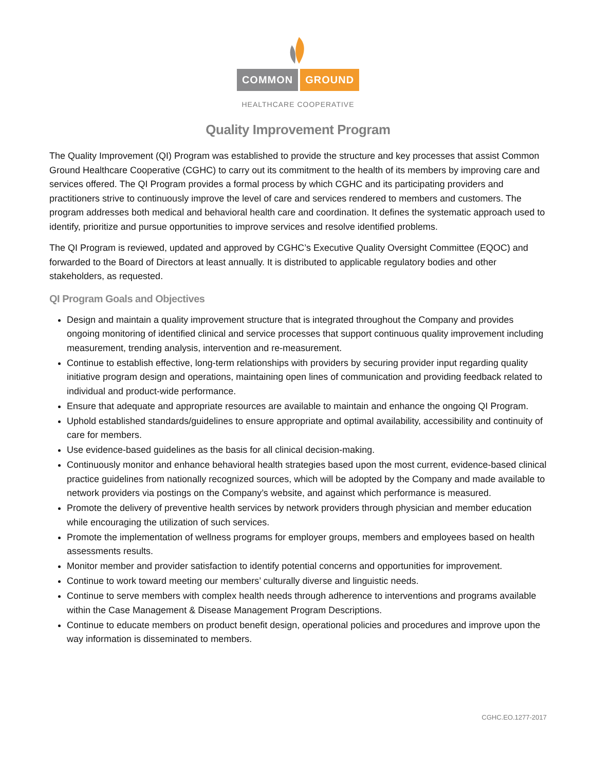COMMON GROUND
HEALTHCARE COOPERATIVE
Quality Improvement Program
The Quality Improvement (QI) Program was established to provide the structure and key processes that assist Common Ground Healthcare Cooperative (CGHC) to carry out its commitment to the health of its members by improving care and services offered. The QI Program provides a formal process by which CGHC and its participating providers and practitioners strive to continuously improve the level of care and services rendered to members and customers. The program addresses both medical and behavioral health care and coordination. It defines the systematic approach used to identify, prioritize and pursue opportunities to improve services and resolve identified problems.
The QI Program is reviewed, updated and approved by CGHC’s Executive Quality Oversight Committee (EQOC) and forwarded to the Board of Directors at least annually. It is distributed to applicable regulatory bodies and other stakeholders, as requested.
QI Program Goals and Objectives
Design and maintain a quality improvement structure that is integrated throughout the Company and provides ongoing monitoring of identified clinical and service processes that support continuous quality improvement including measurement, trending analysis, intervention and re-measurement.
Continue to establish effective, long-term relationships with providers by securing provider input regarding quality initiative program design and operations, maintaining open lines of communication and providing feedback related to individual and product-wide performance.
Ensure that adequate and appropriate resources are available to maintain and enhance the ongoing QI Program.
Uphold established standards/guidelines to ensure appropriate and optimal availability, accessibility and continuity of care for members.
Use evidence-based guidelines as the basis for all clinical decision-making.
Continuously monitor and enhance behavioral health strategies based upon the most current, evidence-based clinical practice guidelines from nationally recognized sources, which will be adopted by the Company and made available to network providers via postings on the Company’s website, and against which performance is measured.
Promote the delivery of preventive health services by network providers through physician and member education while encouraging the utilization of such services.
Promote the implementation of wellness programs for employer groups, members and employees based on health assessments results.
Monitor member and provider satisfaction to identify potential concerns and opportunities for improvement.
Continue to work toward meeting our members’ culturally diverse and linguistic needs.
Continue to serve members with complex health needs through adherence to interventions and programs available within the Case Management & Disease Management Program Descriptions.
Continue to educate members on product benefit design, operational policies and procedures and improve upon the way information is disseminated to members.
CGHC.EO.1277-2017